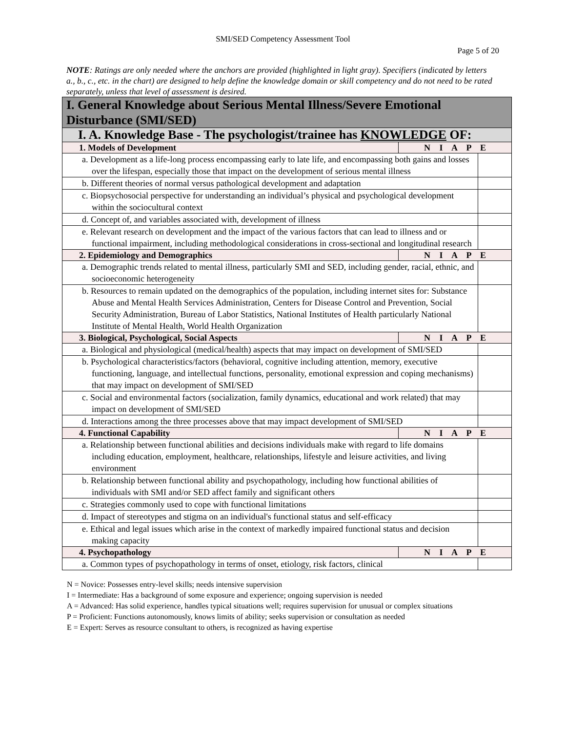SMI/SED Competency Assessment Tool
Page 5 of 20
NOTE: Ratings are only needed where the anchors are provided (highlighted in light gray). Specifiers (indicated by letters a., b., c., etc. in the chart) are designed to help define the knowledge domain or skill competency and do not need to be rated separately, unless that level of assessment is desired.
| I. General Knowledge about Serious Mental Illness/Severe Emotional Disturbance (SMI/SED) | | |
| I. A. Knowledge Base - The psychologist/trainee has KNOWLEDGE OF: | | |
| 1. Models of Development | N I A P E | |
| a. Development as a life-long process encompassing early to late life, and encompassing both gains and losses over the lifespan, especially those that impact on the development of serious mental illness | | |
| b. Different theories of normal versus pathological development and adaptation | | |
| c. Biopsychosocial perspective for understanding an individual’s physical and psychological development within the sociocultural context | | |
| d. Concept of, and variables associated with, development of illness | | |
| e. Relevant research on development and the impact of the various factors that can lead to illness and or functional impairment, including methodological considerations in cross-sectional and longitudinal research | | |
| 2. Epidemiology and Demographics | N I A P E | |
| a. Demographic trends related to mental illness, particularly SMI and SED, including gender, racial, ethnic, and socioeconomic heterogeneity | | |
| b. Resources to remain updated on the demographics of the population, including internet sites for: Substance Abuse and Mental Health Services Administration, Centers for Disease Control and Prevention, Social Security Administration, Bureau of Labor Statistics, National Institutes of Health particularly National Institute of Mental Health, World Health Organization | | |
| 3. Biological, Psychological, Social Aspects | N I A P E | |
| a. Biological and physiological (medical/health) aspects that may impact on development of SMI/SED | | |
| b. Psychological characteristics/factors (behavioral, cognitive including attention, memory, executive functioning, language, and intellectual functions, personality, emotional expression and coping mechanisms) that may impact on development of SMI/SED | | |
| c. Social and environmental factors (socialization, family dynamics, educational and work related) that may impact on development of SMI/SED | | |
| d. Interactions among the three processes above that may impact development of SMI/SED | | |
| 4. Functional Capability | N I A P E | |
| a. Relationship between functional abilities and decisions individuals make with regard to life domains including education, employment, healthcare, relationships, lifestyle and leisure activities, and living environment | | |
| b. Relationship between functional ability and psychopathology, including how functional abilities of individuals with SMI and/or SED affect family and significant others | | |
| c. Strategies commonly used to cope with functional limitations | | |
| d. Impact of stereotypes and stigma on an individual's functional status and self-efficacy | | |
| e. Ethical and legal issues which arise in the context of markedly impaired functional status and decision making capacity | | |
| 4. Psychopathology | N I A P E | |
| a. Common types of psychopathology in terms of onset, etiology, risk factors, clinical | | |
N = Novice: Possesses entry-level skills; needs intensive supervision
I = Intermediate: Has a background of some exposure and experience; ongoing supervision is needed
A = Advanced: Has solid experience, handles typical situations well; requires supervision for unusual or complex situations
P = Proficient: Functions autonomously, knows limits of ability; seeks supervision or consultation as needed
E = Expert: Serves as resource consultant to others, is recognized as having expertise